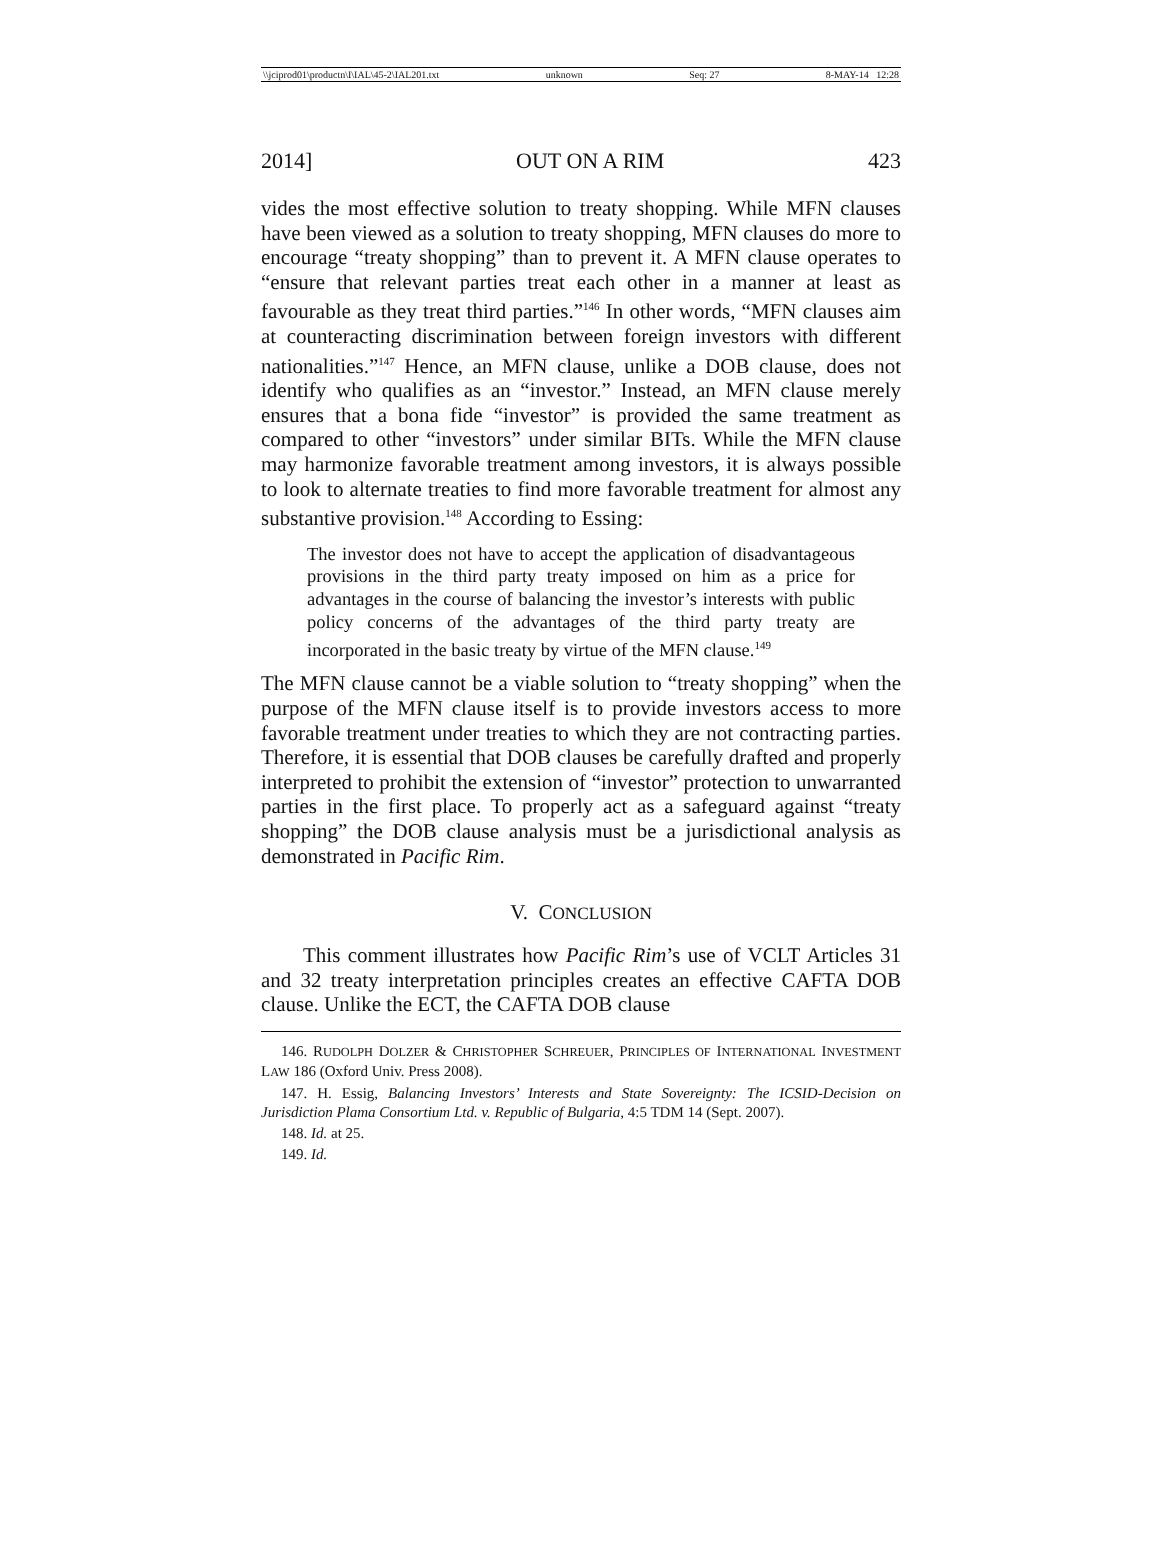\\jciprod01\productn\I\IAL\45-2\IAL201.txt unknown Seq: 27 8-MAY-14 12:28
2014] OUT ON A RIM 423
vides the most effective solution to treaty shopping. While MFN clauses have been viewed as a solution to treaty shopping, MFN clauses do more to encourage “treaty shopping” than to prevent it. A MFN clause operates to “ensure that relevant parties treat each other in a manner at least as favourable as they treat third parties.”<sup>146</sup> In other words, “MFN clauses aim at counteracting discrimination between foreign investors with different nationalities.”<sup>147</sup> Hence, an MFN clause, unlike a DOB clause, does not identify who qualifies as an “investor.” Instead, an MFN clause merely ensures that a bona fide “investor” is provided the same treatment as compared to other “investors” under similar BITs. While the MFN clause may harmonize favorable treatment among investors, it is always possible to look to alternate treaties to find more favorable treatment for almost any substantive provision.<sup>148</sup> According to Essing:
The investor does not have to accept the application of disadvantageous provisions in the third party treaty imposed on him as a price for advantages in the course of balancing the investor’s interests with public policy concerns of the advantages of the third party treaty are incorporated in the basic treaty by virtue of the MFN clause.<sup>149</sup>
The MFN clause cannot be a viable solution to “treaty shopping” when the purpose of the MFN clause itself is to provide investors access to more favorable treatment under treaties to which they are not contracting parties. Therefore, it is essential that DOB clauses be carefully drafted and properly interpreted to prohibit the extension of “investor” protection to unwarranted parties in the first place. To properly act as a safeguard against “treaty shopping” the DOB clause analysis must be a jurisdictional analysis as demonstrated in Pacific Rim.
V. CONCLUSION
This comment illustrates how Pacific Rim’s use of VCLT Articles 31 and 32 treaty interpretation principles creates an effective CAFTA DOB clause. Unlike the ECT, the CAFTA DOB clause
146. RUDOLPH DOLZER & CHRISTOPHER SCHREUER, PRINCIPLES OF INTERNATIONAL INVESTMENT LAW 186 (Oxford Univ. Press 2008).
147. H. Essig, Balancing Investors’ Interests and State Sovereignty: The ICSID-Decision on Jurisdiction Plama Consortium Ltd. v. Republic of Bulgaria, 4:5 TDM 14 (Sept. 2007).
148. Id. at 25.
149. Id.